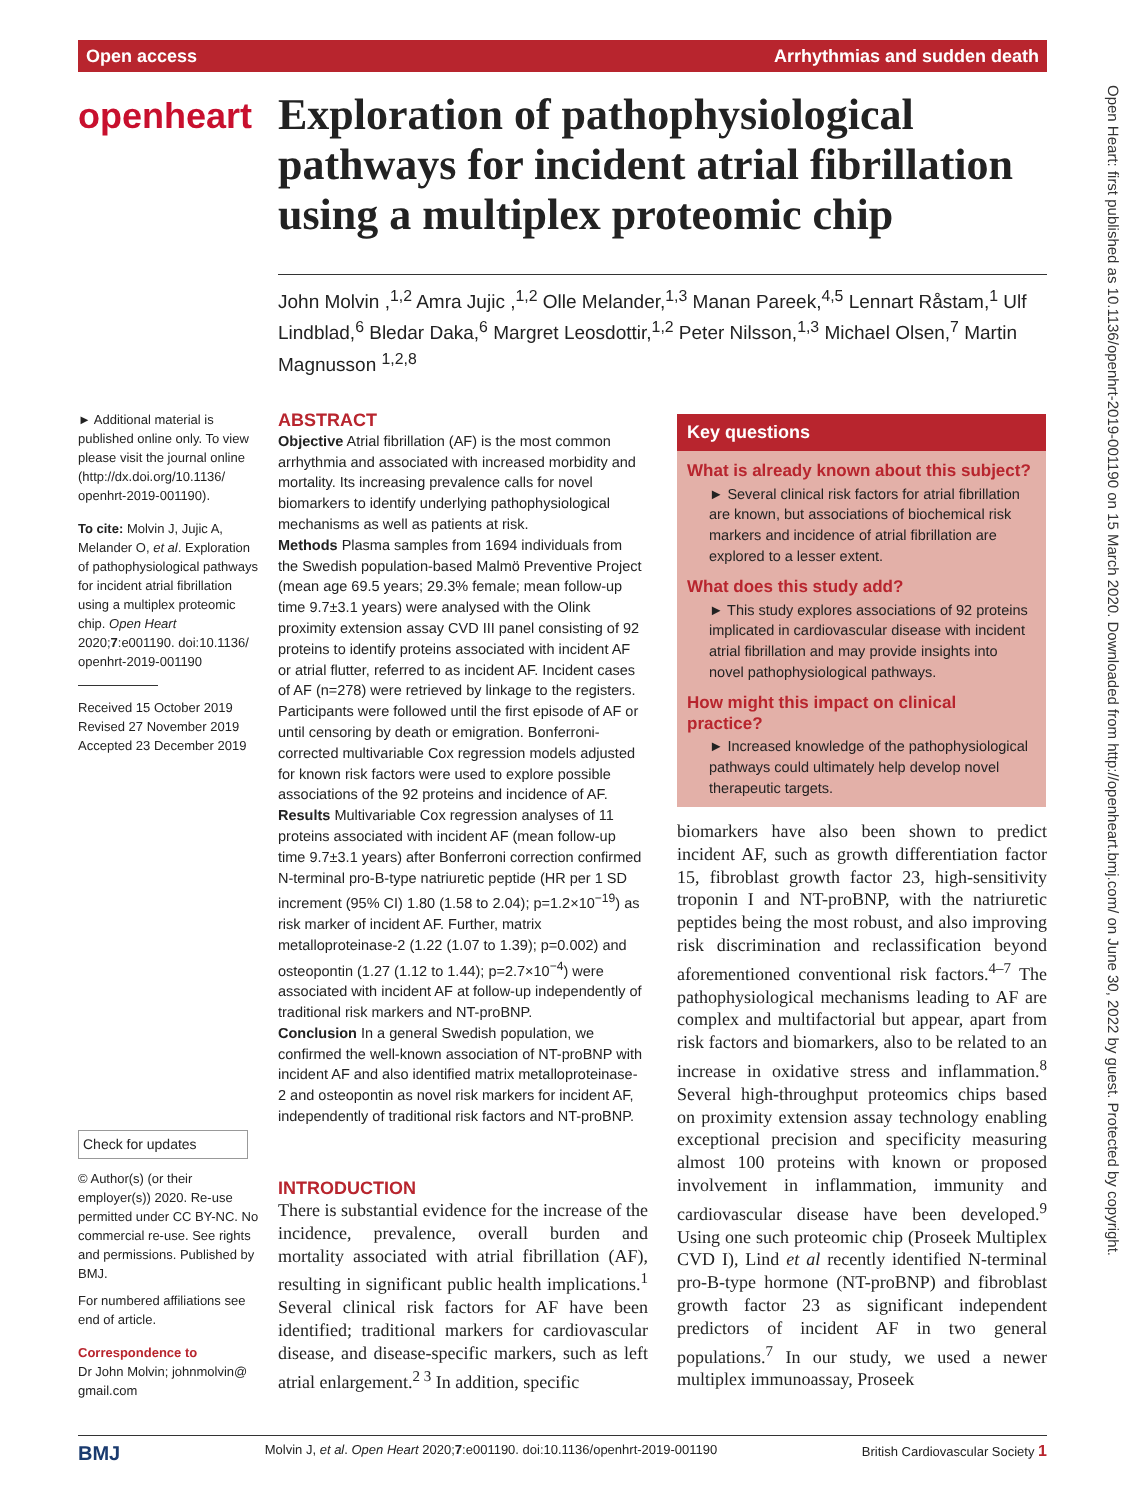Open access Arrhythmias and sudden death
Open Heart: first published as 10.1136/openhrt-2019-001190 on 15 March 2020. Downloaded from http://openheart.bmj.com/ on June 30, 2022 by guest. Protected by copyright.
openheart
Exploration of pathophysiological pathways for incident atrial fibrillation using a multiplex proteomic chip
John Molvin ,<sup>1,2</sup> Amra Jujic ,<sup>1,2</sup> Olle Melander,<sup>1,3</sup> Manan Pareek,<sup>4,5</sup> Lennart Råstam,<sup>1</sup> Ulf Lindblad,<sup>6</sup> Bledar Daka,<sup>6</sup> Margret Leosdottir,<sup>1,2</sup> Peter Nilsson,<sup>1,3</sup> Michael Olsen,<sup>7</sup> Martin Magnusson <sup>1,2,8</sup>
► Additional material is published online only. To view please visit the journal online (http://dx.doi.org/10.1136/ openhrt-2019-001190).
To cite: Molvin J, Jujic A, Melander O, et al. Exploration of pathophysiological pathways for incident atrial fibrillation using a multiplex proteomic chip. Open Heart 2020;7:e001190. doi:10.1136/ openhrt-2019-001190
Received 15 October 2019
Revised 27 November 2019
Accepted 23 December 2019
Check for updates
© Author(s) (or their employer(s)) 2020. Re-use permitted under CC BY-NC. No commercial re-use. See rights and permissions. Published by BMJ.
For numbered affiliations see end of article.
Correspondence to
Dr John Molvin; johnmolvin@ gmail.com
ABSTRACT
Objective Atrial fibrillation (AF) is the most common arrhythmia and associated with increased morbidity and mortality. Its increasing prevalence calls for novel biomarkers to identify underlying pathophysiological mechanisms as well as patients at risk.
Methods Plasma samples from 1694 individuals from the Swedish population-based Malmö Preventive Project (mean age 69.5 years; 29.3% female; mean follow-up time 9.7±3.1 years) were analysed with the Olink proximity extension assay CVD III panel consisting of 92 proteins to identify proteins associated with incident AF or atrial flutter, referred to as incident AF. Incident cases of AF (n=278) were retrieved by linkage to the registers. Participants were followed until the first episode of AF or until censoring by death or emigration. Bonferroni-corrected multivariable Cox regression models adjusted for known risk factors were used to explore possible associations of the 92 proteins and incidence of AF.
Results Multivariable Cox regression analyses of 11 proteins associated with incident AF (mean follow-up time 9.7±3.1 years) after Bonferroni correction confirmed N-terminal pro-B-type natriuretic peptide (HR per 1 SD increment (95% CI) 1.80 (1.58 to 2.04); p=1.2×10<sup>−19</sup>) as risk marker of incident AF. Further, matrix metalloproteinase-2 (1.22 (1.07 to 1.39); p=0.002) and osteopontin (1.27 (1.12 to 1.44); p=2.7×10<sup>−4</sup>) were associated with incident AF at follow-up independently of traditional risk markers and NT-proBNP.
Conclusion In a general Swedish population, we confirmed the well-known association of NT-proBNP with incident AF and also identified matrix metalloproteinase-2 and osteopontin as novel risk markers for incident AF, independently of traditional risk factors and NT-proBNP.
Key questions
What is already known about this subject?
► Several clinical risk factors for atrial fibrillation are known, but associations of biochemical risk markers and incidence of atrial fibrillation are explored to a lesser extent.
What does this study add?
► This study explores associations of 92 proteins implicated in cardiovascular disease with incident atrial fibrillation and may provide insights into novel pathophysiological pathways.
How might this impact on clinical practice?
► Increased knowledge of the pathophysiological pathways could ultimately help develop novel therapeutic targets.
INTRODUCTION
There is substantial evidence for the increase of the incidence, prevalence, overall burden and mortality associated with atrial fibrillation (AF), resulting in significant public health implications.<sup>1</sup> Several clinical risk factors for AF have been identified; traditional markers for cardiovascular disease, and disease-specific markers, such as left atrial enlargement.<sup>2 3</sup> In addition, specific
biomarkers have also been shown to predict incident AF, such as growth differentiation factor 15, fibroblast growth factor 23, high-sensitivity troponin I and NT-proBNP, with the natriuretic peptides being the most robust, and also improving risk discrimination and reclassification beyond aforementioned conventional risk factors.<sup>4–7</sup> The pathophysiological mechanisms leading to AF are complex and multifactorial but appear, apart from risk factors and biomarkers, also to be related to an increase in oxidative stress and inflammation.<sup>8</sup> Several high-throughput proteomics chips based on proximity extension assay technology enabling exceptional precision and specificity measuring almost 100 proteins with known or proposed involvement in inflammation, immunity and cardiovascular disease have been developed.<sup>9</sup> Using one such proteomic chip (Proseek Multiplex CVD I), Lind et al recently identified N-terminal pro-B-type hormone (NT-proBNP) and fibroblast growth factor 23 as significant independent predictors of incident AF in two general populations.<sup>7</sup> In our study, we used a newer multiplex immunoassay, Proseek
BMJ Molvin J, et al. Open Heart 2020;7:e001190. doi:10.1136/openhrt-2019-001190 British Cardiovascular Society 1